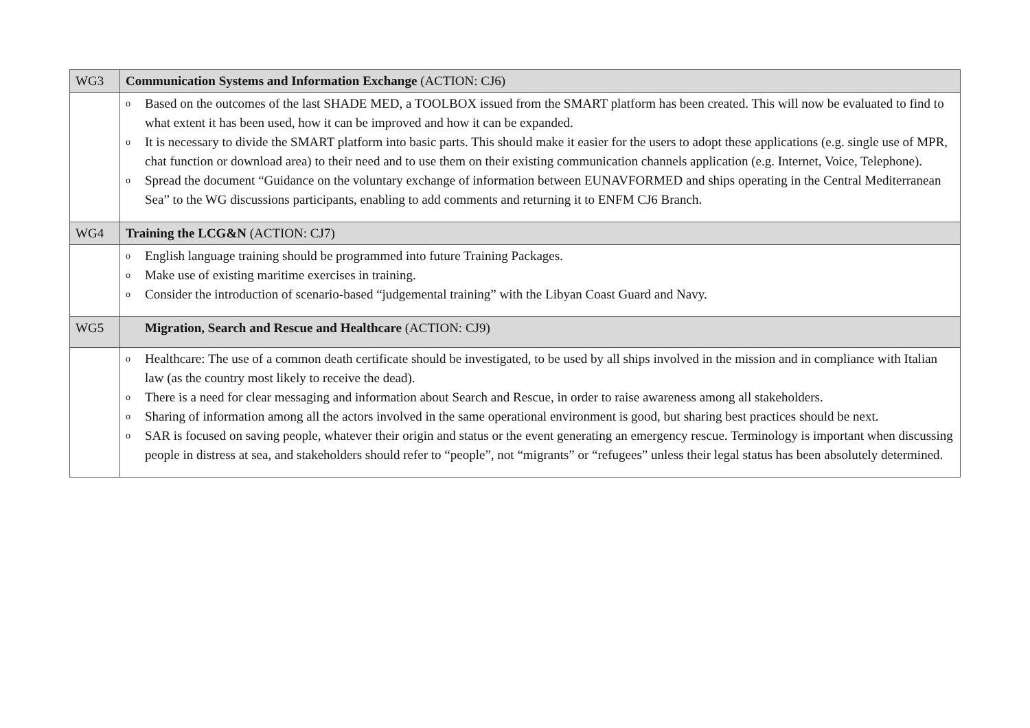| WG3 | Communication Systems and Information Exchange (ACTION: CJ6) |
| | o Based on the outcomes of the last SHADE MED, a TOOLBOX issued from the SMART platform has been created. This will now be evaluated to find to what extent it has been used, how it can be improved and how it can be expanded. o It is necessary to divide the SMART platform into basic parts. This should make it easier for the users to adopt these applications (e.g. single use of MPR, chat function or download area) to their need and to use them on their existing communication channels application (e.g. Internet, Voice, Telephone). o Spread the document “Guidance on the voluntary exchange of information between EUNAVFORMED and ships operating in the Central Mediterranean Sea” to the WG discussions participants, enabling to add comments and returning it to ENFM CJ6 Branch. |
| WG4 | Training the LCG&N (ACTION: CJ7) |
| | o English language training should be programmed into future Training Packages. o Make use of existing maritime exercises in training. o Consider the introduction of scenario-based “judgemental training” with the Libyan Coast Guard and Navy. |
| WG5 | Migration, Search and Rescue and Healthcare (ACTION: CJ9) |
| | o Healthcare: The use of a common death certificate should be investigated, to be used by all ships involved in the mission and in compliance with Italian law (as the country most likely to receive the dead). o There is a need for clear messaging and information about Search and Rescue, in order to raise awareness among all stakeholders. o Sharing of information among all the actors involved in the same operational environment is good, but sharing best practices should be next. o SAR is focused on saving people, whatever their origin and status or the event generating an emergency rescue. Terminology is important when discussing people in distress at sea, and stakeholders should refer to “people”, not “migrants” or “refugees” unless their legal status has been absolutely determined. |